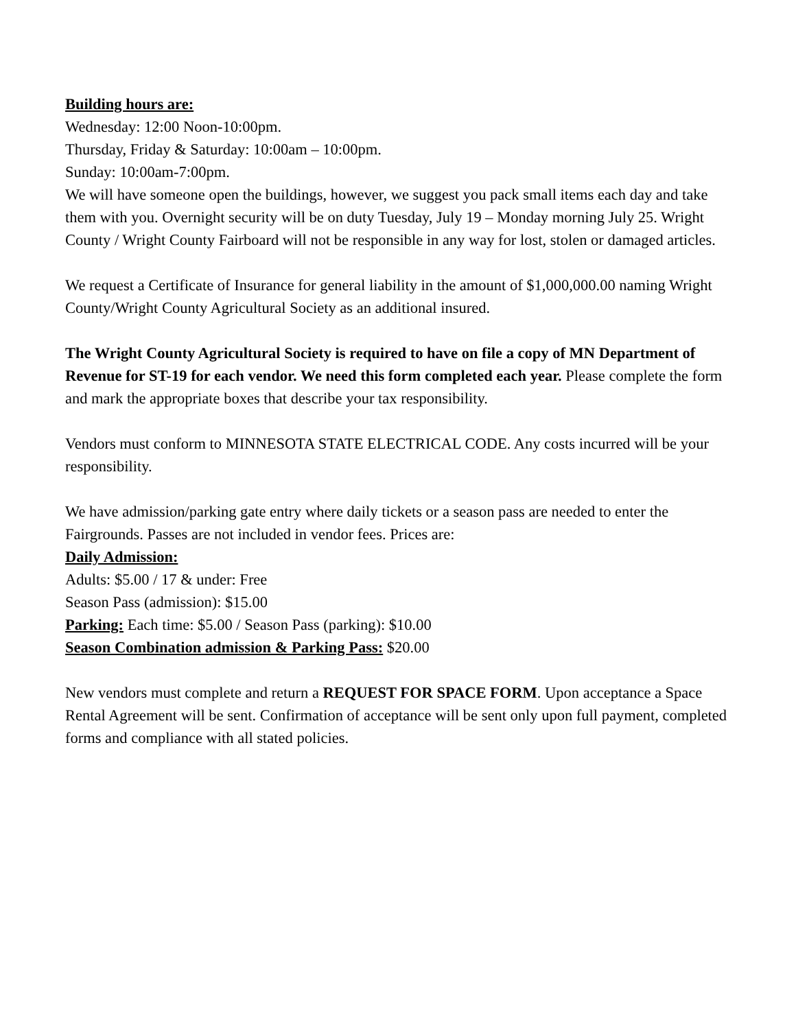Building hours are:
Wednesday: 12:00 Noon-10:00pm.
Thursday, Friday & Saturday: 10:00am – 10:00pm.
Sunday: 10:00am-7:00pm.
We will have someone open the buildings, however, we suggest you pack small items each day and take them with you. Overnight security will be on duty Tuesday, July 19 – Monday morning July 25. Wright County / Wright County Fairboard will not be responsible in any way for lost, stolen or damaged articles.
We request a Certificate of Insurance for general liability in the amount of $1,000,000.00 naming Wright County/Wright County Agricultural Society as an additional insured.
The Wright County Agricultural Society is required to have on file a copy of MN Department of Revenue for ST-19 for each vendor. We need this form completed each year. Please complete the form and mark the appropriate boxes that describe your tax responsibility.
Vendors must conform to MINNESOTA STATE ELECTRICAL CODE. Any costs incurred will be your responsibility.
We have admission/parking gate entry where daily tickets or a season pass are needed to enter the Fairgrounds. Passes are not included in vendor fees. Prices are:
Daily Admission:
Adults: $5.00 / 17 & under: Free
Season Pass (admission): $15.00
Parking: Each time: $5.00 / Season Pass (parking): $10.00
Season Combination admission & Parking Pass: $20.00
New vendors must complete and return a REQUEST FOR SPACE FORM. Upon acceptance a Space Rental Agreement will be sent. Confirmation of acceptance will be sent only upon full payment, completed forms and compliance with all stated policies.